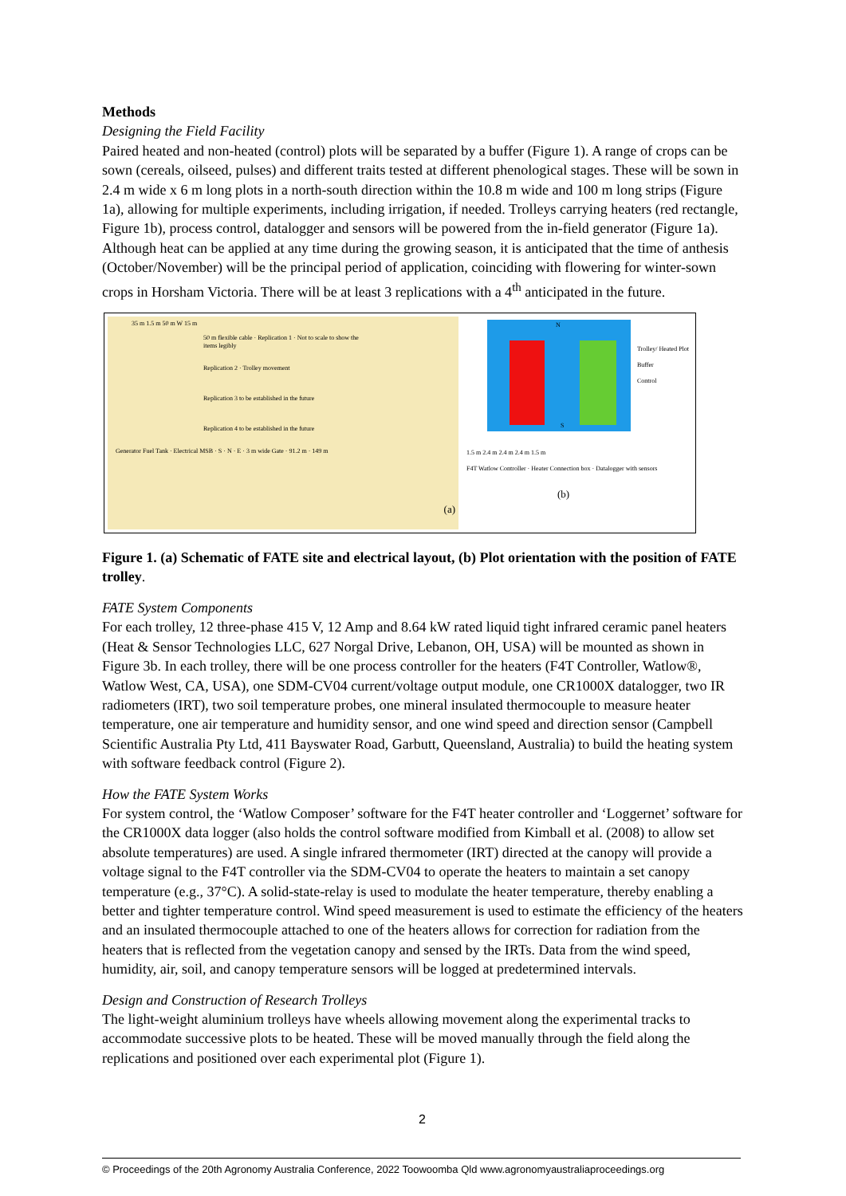Methods
Designing the Field Facility
Paired heated and non-heated (control) plots will be separated by a buffer (Figure 1). A range of crops can be sown (cereals, oilseed, pulses) and different traits tested at different phenological stages. These will be sown in 2.4 m wide x 6 m long plots in a north-south direction within the 10.8 m wide and 100 m long strips (Figure 1a), allowing for multiple experiments, including irrigation, if needed. Trolleys carrying heaters (red rectangle, Figure 1b), process control, datalogger and sensors will be powered from the in-field generator (Figure 1a). Although heat can be applied at any time during the growing season, it is anticipated that the time of anthesis (October/November) will be the principal period of application, coinciding with flowering for winter-sown crops in Horsham Victoria. There will be at least 3 replications with a 4<sup>th</sup> anticipated in the future.
35 m 1.5 m 50 m W 15 m
50 m flexible cable · Replication 1 · Not to scale to show the items legibly
Replication 2 · Trolley movement
Replication 3 to be established in the future
Replication 4 to be established in the future
Generator Fuel Tank · Electrical MSB · S · N · E · 3 m wide Gate · 91.2 m · 149 m
(a)
N
S
Trolley/ Heated Plot
Buffer
Control
1.5 m 2.4 m 2.4 m 2.4 m 1.5 m
F4T Watlow Controller · Heater Connection box · Datalogger with sensors
(b)
Figure 1. (a) Schematic of FATE site and electrical layout, (b) Plot orientation with the position of FATE trolley.
FATE System Components
For each trolley, 12 three-phase 415 V, 12 Amp and 8.64 kW rated liquid tight infrared ceramic panel heaters (Heat & Sensor Technologies LLC, 627 Norgal Drive, Lebanon, OH, USA) will be mounted as shown in Figure 3b. In each trolley, there will be one process controller for the heaters (F4T Controller, Watlow®, Watlow West, CA, USA), one SDM-CV04 current/voltage output module, one CR1000X datalogger, two IR radiometers (IRT), two soil temperature probes, one mineral insulated thermocouple to measure heater temperature, one air temperature and humidity sensor, and one wind speed and direction sensor (Campbell Scientific Australia Pty Ltd, 411 Bayswater Road, Garbutt, Queensland, Australia) to build the heating system with software feedback control (Figure 2).
How the FATE System Works
For system control, the ‘Watlow Composer’ software for the F4T heater controller and ‘Loggernet’ software for the CR1000X data logger (also holds the control software modified from Kimball et al. (2008) to allow set absolute temperatures) are used. A single infrared thermometer (IRT) directed at the canopy will provide a voltage signal to the F4T controller via the SDM-CV04 to operate the heaters to maintain a set canopy temperature (e.g., 37°C). A solid-state-relay is used to modulate the heater temperature, thereby enabling a better and tighter temperature control. Wind speed measurement is used to estimate the efficiency of the heaters and an insulated thermocouple attached to one of the heaters allows for correction for radiation from the heaters that is reflected from the vegetation canopy and sensed by the IRTs. Data from the wind speed, humidity, air, soil, and canopy temperature sensors will be logged at predetermined intervals.
Design and Construction of Research Trolleys
The light-weight aluminium trolleys have wheels allowing movement along the experimental tracks to accommodate successive plots to be heated. These will be moved manually through the field along the replications and positioned over each experimental plot (Figure 1).
2
© Proceedings of the 20th Agronomy Australia Conference, 2022 Toowoomba Qld www.agronomyaustraliaproceedings.org